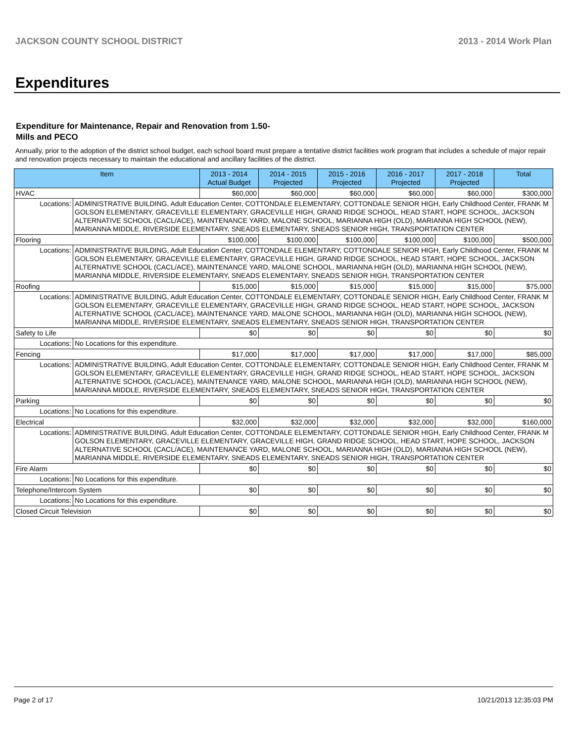JACKSON COUNTY SCHOOL DISTRICT 2013 - 2014 Work Plan
Expenditures
Expenditure for Maintenance, Repair and Renovation from 1.50-Mills and PECO
Annually, prior to the adoption of the district school budget, each school board must prepare a tentative district facilities work program that includes a schedule of major repair and renovation projects necessary to maintain the educational and ancillary facilities of the district.
| Item | | 2013 - 2014 Actual Budget | 2014 - 2015 Projected | 2015 - 2016 Projected | 2016 - 2017 Projected | 2017 - 2018 Projected | Total |
| --- | --- | --- | --- | --- | --- | --- | --- |
| HVAC | | $60,000 | $60,000 | $60,000 | $60,000 | $60,000 | $300,000 |
| Locations: | ADMINISTRATIVE BUILDING, Adult Education Center, COTTONDALE ELEMENTARY, COTTONDALE SENIOR HIGH, Early Childhood Center, FRANK M GOLSON ELEMENTARY, GRACEVILLE ELEMENTARY, GRACEVILLE HIGH, GRAND RIDGE SCHOOL, HEAD START, HOPE SCHOOL, JACKSON ALTERNATIVE SCHOOL (CACL/ACE), MAINTENANCE YARD, MALONE SCHOOL, MARIANNA HIGH (OLD), MARIANNA HIGH SCHOOL (NEW), MARIANNA MIDDLE, RIVERSIDE ELEMENTARY, SNEADS ELEMENTARY, SNEADS SENIOR HIGH, TRANSPORTATION CENTER | | | | | | |
| Flooring | | $100,000 | $100,000 | $100,000 | $100,000 | $100,000 | $500,000 |
| Locations: | ADMINISTRATIVE BUILDING, Adult Education Center, COTTONDALE ELEMENTARY, COTTONDALE SENIOR HIGH, Early Childhood Center, FRANK M GOLSON ELEMENTARY, GRACEVILLE ELEMENTARY, GRACEVILLE HIGH, GRAND RIDGE SCHOOL, HEAD START, HOPE SCHOOL, JACKSON ALTERNATIVE SCHOOL (CACL/ACE), MAINTENANCE YARD, MALONE SCHOOL, MARIANNA HIGH (OLD), MARIANNA HIGH SCHOOL (NEW), MARIANNA MIDDLE, RIVERSIDE ELEMENTARY, SNEADS ELEMENTARY, SNEADS SENIOR HIGH, TRANSPORTATION CENTER | | | | | | |
| Roofing | | $15,000 | $15,000 | $15,000 | $15,000 | $15,000 | $75,000 |
| Locations: | ADMINISTRATIVE BUILDING, Adult Education Center, COTTONDALE ELEMENTARY, COTTONDALE SENIOR HIGH, Early Childhood Center, FRANK M GOLSON ELEMENTARY, GRACEVILLE ELEMENTARY, GRACEVILLE HIGH, GRAND RIDGE SCHOOL, HEAD START, HOPE SCHOOL, JACKSON ALTERNATIVE SCHOOL (CACL/ACE), MAINTENANCE YARD, MALONE SCHOOL, MARIANNA HIGH (OLD), MARIANNA HIGH SCHOOL (NEW), MARIANNA MIDDLE, RIVERSIDE ELEMENTARY, SNEADS ELEMENTARY, SNEADS SENIOR HIGH, TRANSPORTATION CENTER | | | | | | |
| Safety to Life | | $0 | $0 | $0 | $0 | $0 | $0 |
| Locations: | No Locations for this expenditure. | | | | | | |
| Fencing | | $17,000 | $17,000 | $17,000 | $17,000 | $17,000 | $85,000 |
| Locations: | ADMINISTRATIVE BUILDING, Adult Education Center, COTTONDALE ELEMENTARY, COTTONDALE SENIOR HIGH, Early Childhood Center, FRANK M GOLSON ELEMENTARY, GRACEVILLE ELEMENTARY, GRACEVILLE HIGH, GRAND RIDGE SCHOOL, HEAD START, HOPE SCHOOL, JACKSON ALTERNATIVE SCHOOL (CACL/ACE), MAINTENANCE YARD, MALONE SCHOOL, MARIANNA HIGH (OLD), MARIANNA HIGH SCHOOL (NEW), MARIANNA MIDDLE, RIVERSIDE ELEMENTARY, SNEADS ELEMENTARY, SNEADS SENIOR HIGH, TRANSPORTATION CENTER | | | | | | |
| Parking | | $0 | $0 | $0 | $0 | $0 | $0 |
| Locations: | No Locations for this expenditure. | | | | | | |
| Electrical | | $32,000 | $32,000 | $32,000 | $32,000 | $32,000 | $160,000 |
| Locations: | ADMINISTRATIVE BUILDING, Adult Education Center, COTTONDALE ELEMENTARY, COTTONDALE SENIOR HIGH, Early Childhood Center, FRANK M GOLSON ELEMENTARY, GRACEVILLE ELEMENTARY, GRACEVILLE HIGH, GRAND RIDGE SCHOOL, HEAD START, HOPE SCHOOL, JACKSON ALTERNATIVE SCHOOL (CACL/ACE), MAINTENANCE YARD, MALONE SCHOOL, MARIANNA HIGH (OLD), MARIANNA HIGH SCHOOL (NEW), MARIANNA MIDDLE, RIVERSIDE ELEMENTARY, SNEADS ELEMENTARY, SNEADS SENIOR HIGH, TRANSPORTATION CENTER | | | | | | |
| Fire Alarm | | $0 | $0 | $0 | $0 | $0 | $0 |
| Locations: | No Locations for this expenditure. | | | | | | |
| Telephone/Intercom System | | $0 | $0 | $0 | $0 | $0 | $0 |
| Locations: | No Locations for this expenditure. | | | | | | |
| Closed Circuit Television | | $0 | $0 | $0 | $0 | $0 | $0 |
Page 2 of 17 10/21/2013 12:35:03 PM